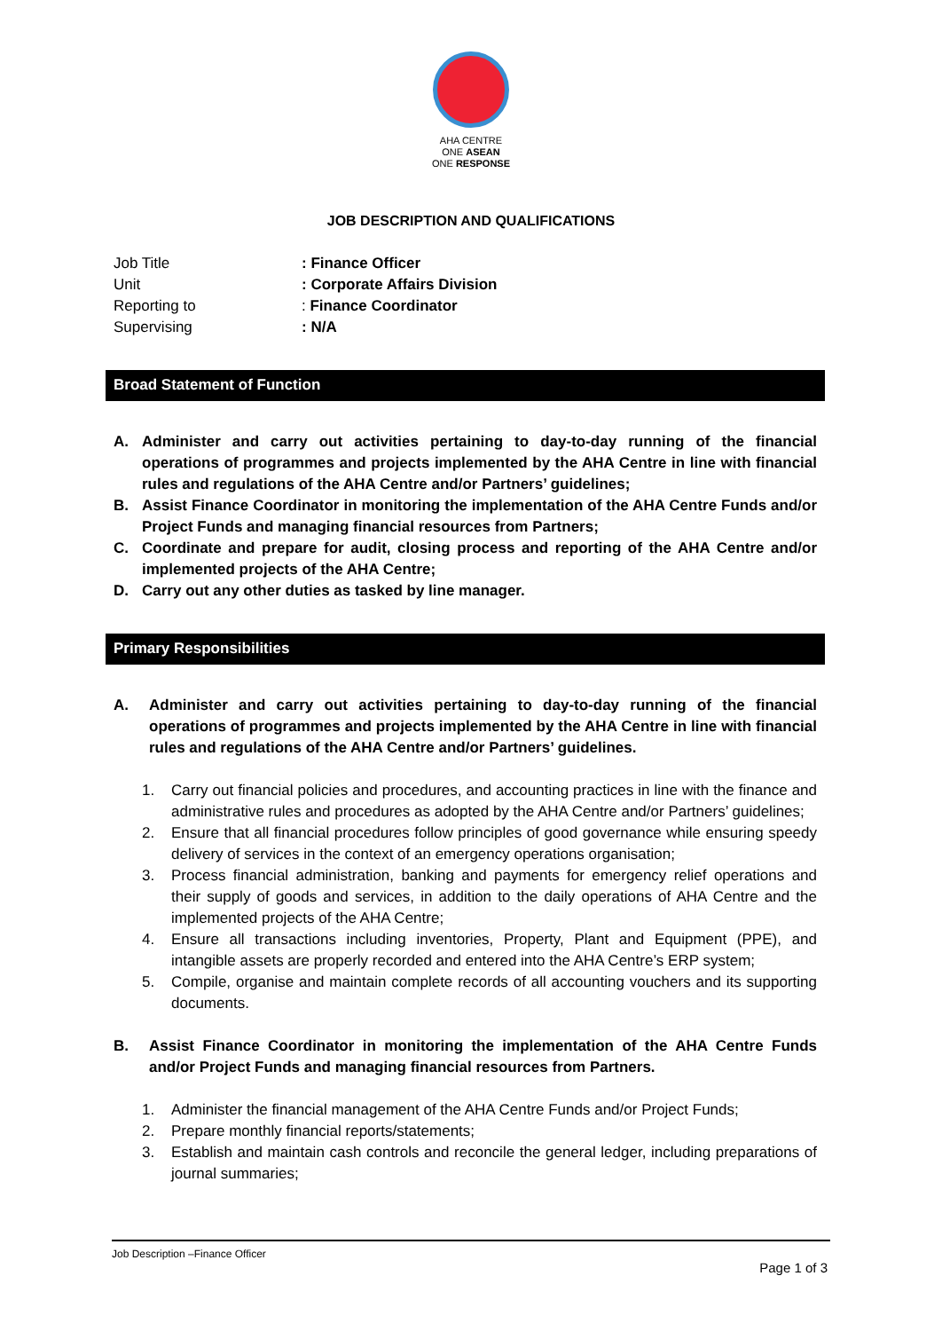AHA CENTRE
ONE ASEAN
ONE RESPONSE
JOB DESCRIPTION AND QUALIFICATIONS
Job Title
: Finance Officer
Unit
: Corporate Affairs Division
Reporting to
: Finance Coordinator
Supervising
: N/A
Broad Statement of Function
A. Administer and carry out activities pertaining to day-to-day running of the financial operations of programmes and projects implemented by the AHA Centre in line with financial rules and regulations of the AHA Centre and/or Partners’ guidelines;
B. Assist Finance Coordinator in monitoring the implementation of the AHA Centre Funds and/or Project Funds and managing financial resources from Partners;
C. Coordinate and prepare for audit, closing process and reporting of the AHA Centre and/or implemented projects of the AHA Centre;
D. Carry out any other duties as tasked by line manager.
Primary Responsibilities
A. Administer and carry out activities pertaining to day-to-day running of the financial operations of programmes and projects implemented by the AHA Centre in line with financial rules and regulations of the AHA Centre and/or Partners’ guidelines.
1. Carry out financial policies and procedures, and accounting practices in line with the finance and administrative rules and procedures as adopted by the AHA Centre and/or Partners’ guidelines;
2. Ensure that all financial procedures follow principles of good governance while ensuring speedy delivery of services in the context of an emergency operations organisation;
3. Process financial administration, banking and payments for emergency relief operations and their supply of goods and services, in addition to the daily operations of AHA Centre and the implemented projects of the AHA Centre;
4. Ensure all transactions including inventories, Property, Plant and Equipment (PPE), and intangible assets are properly recorded and entered into the AHA Centre’s ERP system;
5. Compile, organise and maintain complete records of all accounting vouchers and its supporting documents.
B. Assist Finance Coordinator in monitoring the implementation of the AHA Centre Funds and/or Project Funds and managing financial resources from Partners.
1. Administer the financial management of the AHA Centre Funds and/or Project Funds;
2. Prepare monthly financial reports/statements;
3. Establish and maintain cash controls and reconcile the general ledger, including preparations of journal summaries;
Job Description –Finance Officer
Page 1 of 3